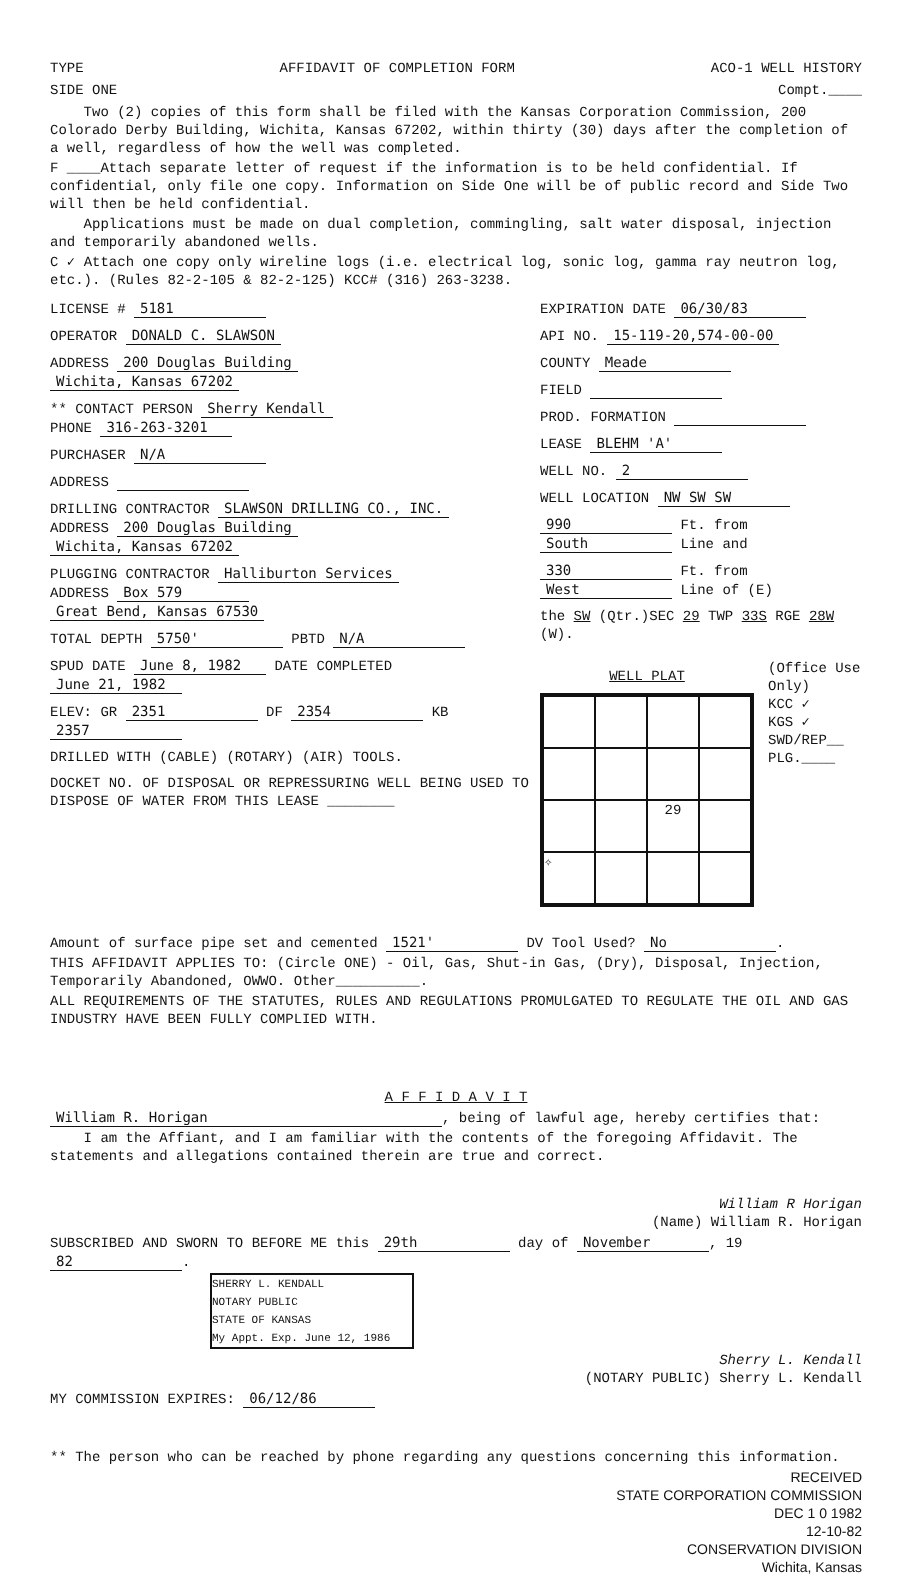TYPE AFFIDAVIT OF COMPLETION FORM ACO-1 WELL HISTORY
SIDE ONE Compt.____
Two (2) copies of this form shall be filed with the Kansas Corporation Commission, 200 Colorado Derby Building, Wichita, Kansas 67202, within thirty (30) days after the completion of a well, regardless of how the well was completed.
F ____Attach separate letter of request if the information is to be held confidential. If confidential, only file one copy. Information on Side One will be of public record and Side Two will then be held confidential.
Applications must be made on dual completion, commingling, salt water disposal, injection and temporarily abandoned wells.
C ✓ Attach one copy only wireline logs (i.e. electrical log, sonic log, gamma ray neutron log, etc.). (Rules 82-2-105 & 82-2-125) KCC# (316) 263-3238.
LICENSE # 5181
OPERATOR DONALD C. SLAWSON
ADDRESS 200 Douglas Building
Wichita, Kansas 67202
** CONTACT PERSON Sherry Kendall
PHONE 316-263-3201
PURCHASER N/A
ADDRESS
DRILLING CONTRACTOR SLAWSON DRILLING CO., INC.
ADDRESS 200 Douglas Building
Wichita, Kansas 67202
PLUGGING CONTRACTOR Halliburton Services
ADDRESS Box 579
Great Bend, Kansas 67530
TOTAL DEPTH 5750' PBTD N/A
SPUD DATE June 8, 1982 DATE COMPLETED June 21, 1982
ELEV: GR 2351 DF 2354 KB 2357
DRILLED WITH (CABLE) (ROTARY) (AIR) TOOLS.
DOCKET NO. OF DISPOSAL OR REPRESSURING WELL BEING USED TO DISPOSE OF WATER FROM THIS LEASE ________
EXPIRATION DATE 06/30/83
API NO. 15-119-20,574-00-00
COUNTY Meade
FIELD
PROD. FORMATION
LEASE BLEHM 'A'
WELL NO. 2
WELL LOCATION NW SW SW
990 Ft. from South Line and
330 Ft. from West Line of (E)
the SW (Qtr.)SEC 29 TWP 33S RGE 28W (W).
WELL PLAT
29 ✧
(Office Use Only)
KCC ✓
KGS ✓
SWD/REP__
PLG.____
Amount of surface pipe set and cemented 1521' DV Tool Used? No.
THIS AFFIDAVIT APPLIES TO: (Circle ONE) - Oil, Gas, Shut-in Gas, (Dry), Disposal, Injection, Temporarily Abandoned, OWWO. Other__________.
ALL REQUIREMENTS OF THE STATUTES, RULES AND REGULATIONS PROMULGATED TO REGULATE THE OIL AND GAS INDUSTRY HAVE BEEN FULLY COMPLIED WITH.
A F F I D A V I T
William R. Horigan, being of lawful age, hereby certifies that:
I am the Affiant, and I am familiar with the contents of the foregoing Affidavit. The statements and allegations contained therein are true and correct.
William R Horigan
(Name) William R. Horigan
SUBSCRIBED AND SWORN TO BEFORE ME this 29th day of November, 19 82.
SHERRY L. KENDALL
NOTARY PUBLIC
STATE OF KANSAS
My Appt. Exp. June 12, 1986
Sherry L. Kendall
(NOTARY PUBLIC) Sherry L. Kendall
MY COMMISSION EXPIRES: 06/12/86
** The person who can be reached by phone regarding any questions concerning this information.
RECEIVED
STATE CORPORATION COMMISSION
DEC 1 0 1982
12-10-82
CONSERVATION DIVISION
Wichita, Kansas